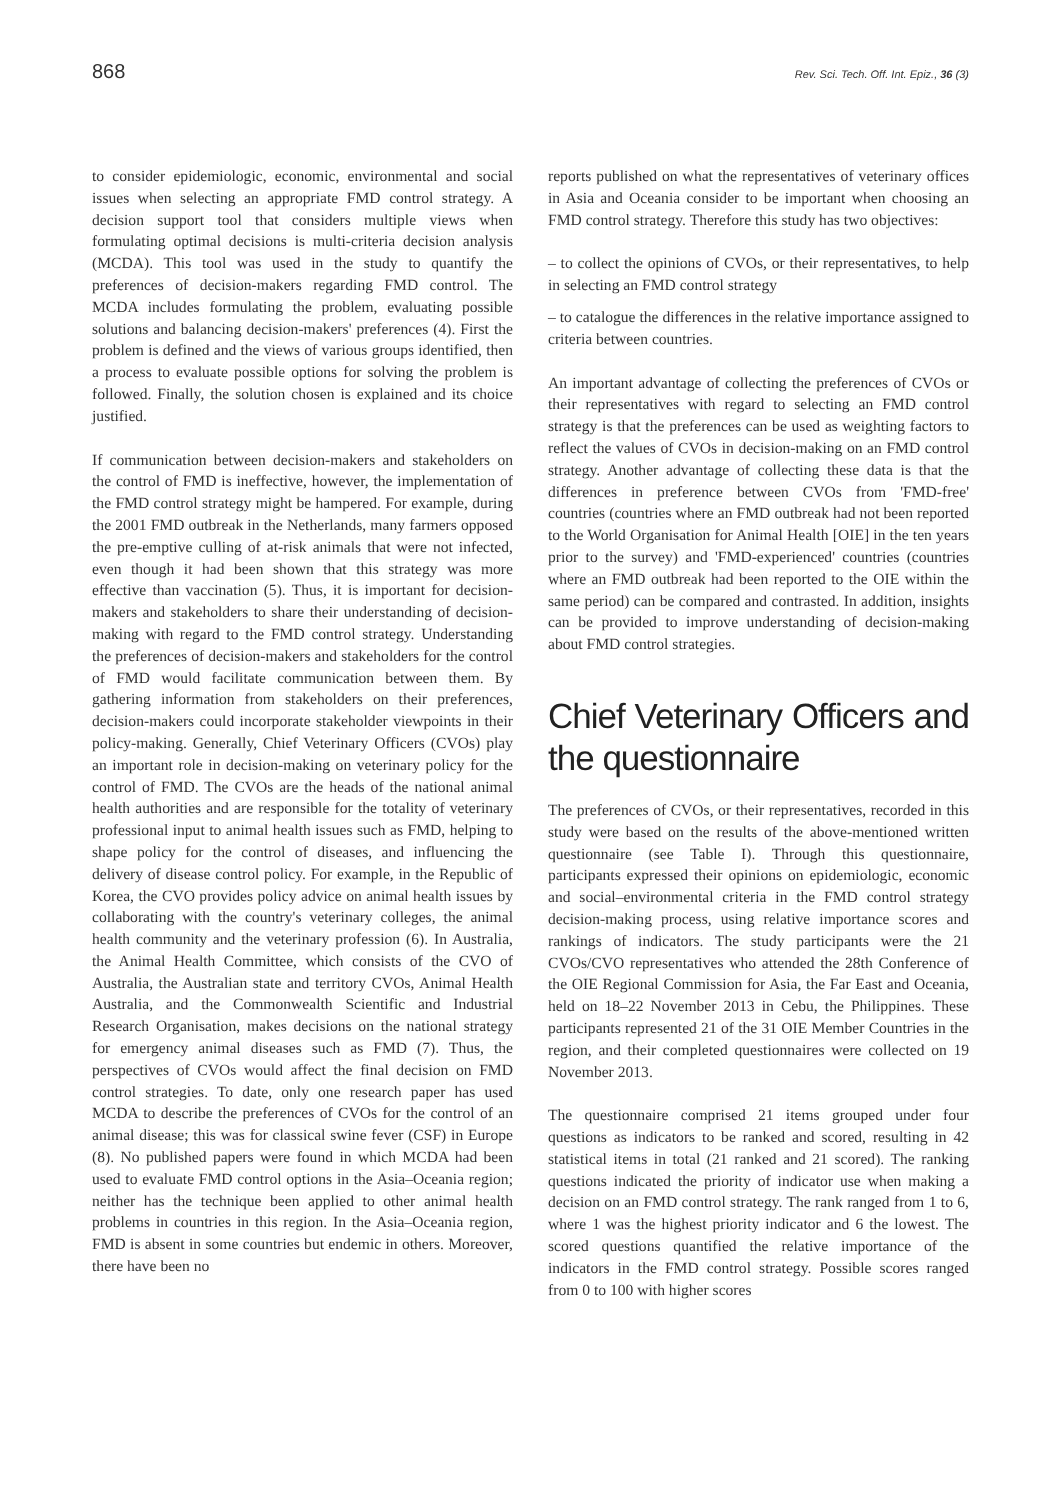868 Rev. Sci. Tech. Off. Int. Epiz., 36 (3)
to consider epidemiologic, economic, environmental and social issues when selecting an appropriate FMD control strategy. A decision support tool that considers multiple views when formulating optimal decisions is multi-criteria decision analysis (MCDA). This tool was used in the study to quantify the preferences of decision-makers regarding FMD control. The MCDA includes formulating the problem, evaluating possible solutions and balancing decision-makers' preferences (4). First the problem is defined and the views of various groups identified, then a process to evaluate possible options for solving the problem is followed. Finally, the solution chosen is explained and its choice justified.
If communication between decision-makers and stakeholders on the control of FMD is ineffective, however, the implementation of the FMD control strategy might be hampered. For example, during the 2001 FMD outbreak in the Netherlands, many farmers opposed the pre-emptive culling of at-risk animals that were not infected, even though it had been shown that this strategy was more effective than vaccination (5). Thus, it is important for decision-makers and stakeholders to share their understanding of decision-making with regard to the FMD control strategy. Understanding the preferences of decision-makers and stakeholders for the control of FMD would facilitate communication between them. By gathering information from stakeholders on their preferences, decision-makers could incorporate stakeholder viewpoints in their policy-making. Generally, Chief Veterinary Officers (CVOs) play an important role in decision-making on veterinary policy for the control of FMD. The CVOs are the heads of the national animal health authorities and are responsible for the totality of veterinary professional input to animal health issues such as FMD, helping to shape policy for the control of diseases, and influencing the delivery of disease control policy. For example, in the Republic of Korea, the CVO provides policy advice on animal health issues by collaborating with the country's veterinary colleges, the animal health community and the veterinary profession (6). In Australia, the Animal Health Committee, which consists of the CVO of Australia, the Australian state and territory CVOs, Animal Health Australia, and the Commonwealth Scientific and Industrial Research Organisation, makes decisions on the national strategy for emergency animal diseases such as FMD (7). Thus, the perspectives of CVOs would affect the final decision on FMD control strategies. To date, only one research paper has used MCDA to describe the preferences of CVOs for the control of an animal disease; this was for classical swine fever (CSF) in Europe (8). No published papers were found in which MCDA had been used to evaluate FMD control options in the Asia–Oceania region; neither has the technique been applied to other animal health problems in countries in this region. In the Asia–Oceania region, FMD is absent in some countries but endemic in others. Moreover, there have been no
reports published on what the representatives of veterinary offices in Asia and Oceania consider to be important when choosing an FMD control strategy. Therefore this study has two objectives:
– to collect the opinions of CVOs, or their representatives, to help in selecting an FMD control strategy
– to catalogue the differences in the relative importance assigned to criteria between countries.
An important advantage of collecting the preferences of CVOs or their representatives with regard to selecting an FMD control strategy is that the preferences can be used as weighting factors to reflect the values of CVOs in decision-making on an FMD control strategy. Another advantage of collecting these data is that the differences in preference between CVOs from 'FMD-free' countries (countries where an FMD outbreak had not been reported to the World Organisation for Animal Health [OIE] in the ten years prior to the survey) and 'FMD-experienced' countries (countries where an FMD outbreak had been reported to the OIE within the same period) can be compared and contrasted. In addition, insights can be provided to improve understanding of decision-making about FMD control strategies.
Chief Veterinary Officers and the questionnaire
The preferences of CVOs, or their representatives, recorded in this study were based on the results of the above-mentioned written questionnaire (see Table I). Through this questionnaire, participants expressed their opinions on epidemiologic, economic and social–environmental criteria in the FMD control strategy decision-making process, using relative importance scores and rankings of indicators. The study participants were the 21 CVOs/CVO representatives who attended the 28th Conference of the OIE Regional Commission for Asia, the Far East and Oceania, held on 18–22 November 2013 in Cebu, the Philippines. These participants represented 21 of the 31 OIE Member Countries in the region, and their completed questionnaires were collected on 19 November 2013.
The questionnaire comprised 21 items grouped under four questions as indicators to be ranked and scored, resulting in 42 statistical items in total (21 ranked and 21 scored). The ranking questions indicated the priority of indicator use when making a decision on an FMD control strategy. The rank ranged from 1 to 6, where 1 was the highest priority indicator and 6 the lowest. The scored questions quantified the relative importance of the indicators in the FMD control strategy. Possible scores ranged from 0 to 100 with higher scores